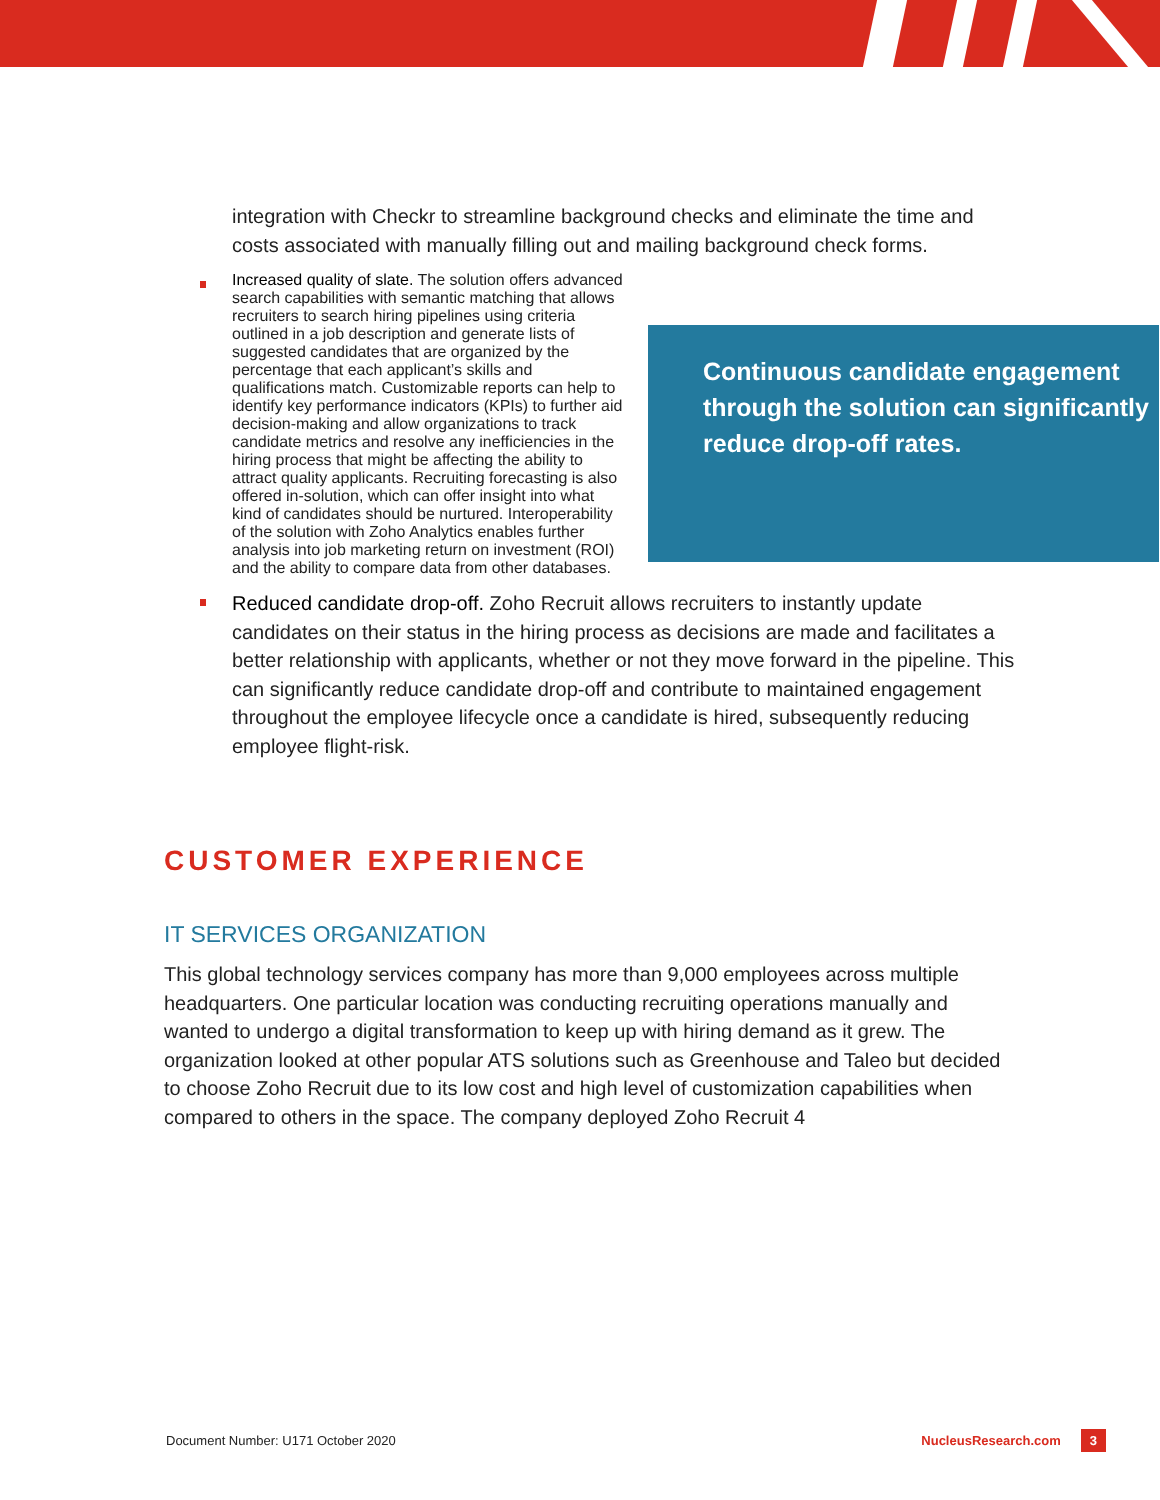integration with Checkr to streamline background checks and eliminate the time and costs associated with manually filling out and mailing background check forms.
Continuous candidate engagement through the solution can significantly reduce drop-off rates.
Increased quality of slate. The solution offers advanced search capabilities with semantic matching that allows recruiters to search hiring pipelines using criteria outlined in a job description and generate lists of suggested candidates that are organized by the percentage that each applicant’s skills and qualifications match. Customizable reports can help to identify key performance indicators (KPIs) to further aid decision-making and allow organizations to track candidate metrics and resolve any inefficiencies in the hiring process that might be affecting the ability to attract quality applicants. Recruiting forecasting is also offered in-solution, which can offer insight into what kind of candidates should be nurtured. Interoperability of the solution with Zoho Analytics enables further analysis into job marketing return on investment (ROI) and the ability to compare data from other databases.
Reduced candidate drop-off. Zoho Recruit allows recruiters to instantly update candidates on their status in the hiring process as decisions are made and facilitates a better relationship with applicants, whether or not they move forward in the pipeline. This can significantly reduce candidate drop-off and contribute to maintained engagement throughout the employee lifecycle once a candidate is hired, subsequently reducing employee flight-risk.
CUSTOMER EXPERIENCE
IT SERVICES ORGANIZATION
This global technology services company has more than 9,000 employees across multiple headquarters. One particular location was conducting recruiting operations manually and wanted to undergo a digital transformation to keep up with hiring demand as it grew. The organization looked at other popular ATS solutions such as Greenhouse and Taleo but decided to choose Zoho Recruit due to its low cost and high level of customization capabilities when compared to others in the space. The company deployed Zoho Recruit 4
Document Number: U171 October 2020 NucleusResearch.com 3